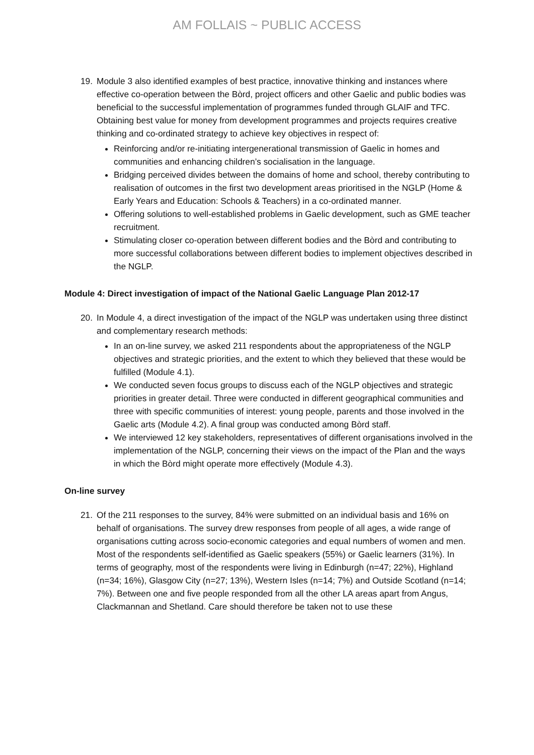AM FOLLAIS ~ PUBLIC ACCESS
19. Module 3 also identified examples of best practice, innovative thinking and instances where effective co-operation between the Bòrd, project officers and other Gaelic and public bodies was beneficial to the successful implementation of programmes funded through GLAIF and TFC. Obtaining best value for money from development programmes and projects requires creative thinking and co-ordinated strategy to achieve key objectives in respect of:
Reinforcing and/or re-initiating intergenerational transmission of Gaelic in homes and communities and enhancing children’s socialisation in the language.
Bridging perceived divides between the domains of home and school, thereby contributing to realisation of outcomes in the first two development areas prioritised in the NGLP (Home & Early Years and Education: Schools & Teachers) in a co-ordinated manner.
Offering solutions to well-established problems in Gaelic development, such as GME teacher recruitment.
Stimulating closer co-operation between different bodies and the Bòrd and contributing to more successful collaborations between different bodies to implement objectives described in the NGLP.
Module 4: Direct investigation of impact of the National Gaelic Language Plan 2012-17
20. In Module 4, a direct investigation of the impact of the NGLP was undertaken using three distinct and complementary research methods:
In an on-line survey, we asked 211 respondents about the appropriateness of the NGLP objectives and strategic priorities, and the extent to which they believed that these would be fulfilled (Module 4.1).
We conducted seven focus groups to discuss each of the NGLP objectives and strategic priorities in greater detail. Three were conducted in different geographical communities and three with specific communities of interest: young people, parents and those involved in the Gaelic arts (Module 4.2). A final group was conducted among Bòrd staff.
We interviewed 12 key stakeholders, representatives of different organisations involved in the implementation of the NGLP, concerning their views on the impact of the Plan and the ways in which the Bòrd might operate more effectively (Module 4.3).
On-line survey
21. Of the 211 responses to the survey, 84% were submitted on an individual basis and 16% on behalf of organisations. The survey drew responses from people of all ages, a wide range of organisations cutting across socio-economic categories and equal numbers of women and men. Most of the respondents self-identified as Gaelic speakers (55%) or Gaelic learners (31%). In terms of geography, most of the respondents were living in Edinburgh (n=47; 22%), Highland (n=34; 16%), Glasgow City (n=27; 13%), Western Isles (n=14; 7%) and Outside Scotland (n=14; 7%). Between one and five people responded from all the other LA areas apart from Angus, Clackmannan and Shetland. Care should therefore be taken not to use these